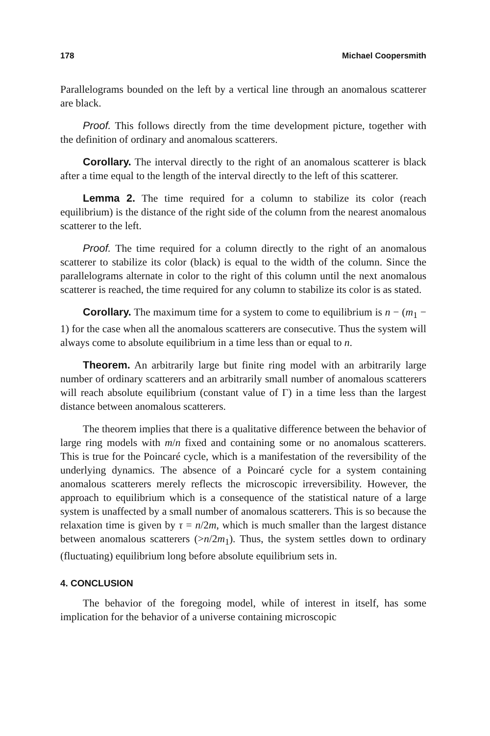178 Michael Coopersmith
Parallelograms bounded on the left by a vertical line through an anomalous scatterer are black.
Proof. This follows directly from the time development picture, together with the definition of ordinary and anomalous scatterers.
Corollary. The interval directly to the right of an anomalous scatterer is black after a time equal to the length of the interval directly to the left of this scatterer.
Lemma 2. The time required for a column to stabilize its color (reach equilibrium) is the distance of the right side of the column from the nearest anomalous scatterer to the left.
Proof. The time required for a column directly to the right of an anomalous scatterer to stabilize its color (black) is equal to the width of the column. Since the parallelograms alternate in color to the right of this column until the next anomalous scatterer is reached, the time required for any column to stabilize its color is as stated.
Corollary. The maximum time for a system to come to equilibrium is n − (m<sub>1</sub> − 1) for the case when all the anomalous scatterers are consecutive. Thus the system will always come to absolute equilibrium in a time less than or equal to n.
Theorem. An arbitrarily large but finite ring model with an arbitrarily large number of ordinary scatterers and an arbitrarily small number of anomalous scatterers will reach absolute equilibrium (constant value of Γ) in a time less than the largest distance between anomalous scatterers.
The theorem implies that there is a qualitative difference between the behavior of large ring models with m/n fixed and containing some or no anomalous scatterers. This is true for the Poincaré cycle, which is a manifestation of the reversibility of the underlying dynamics. The absence of a Poincaré cycle for a system containing anomalous scatterers merely reflects the microscopic irreversibility. However, the approach to equilibrium which is a consequence of the statistical nature of a large system is unaffected by a small number of anomalous scatterers. This is so because the relaxation time is given by τ = n/2m, which is much smaller than the largest distance between anomalous scatterers (>n/2m<sub>1</sub>). Thus, the system settles down to ordinary (fluctuating) equilibrium long before absolute equilibrium sets in.
4. CONCLUSION
The behavior of the foregoing model, while of interest in itself, has some implication for the behavior of a universe containing microscopic